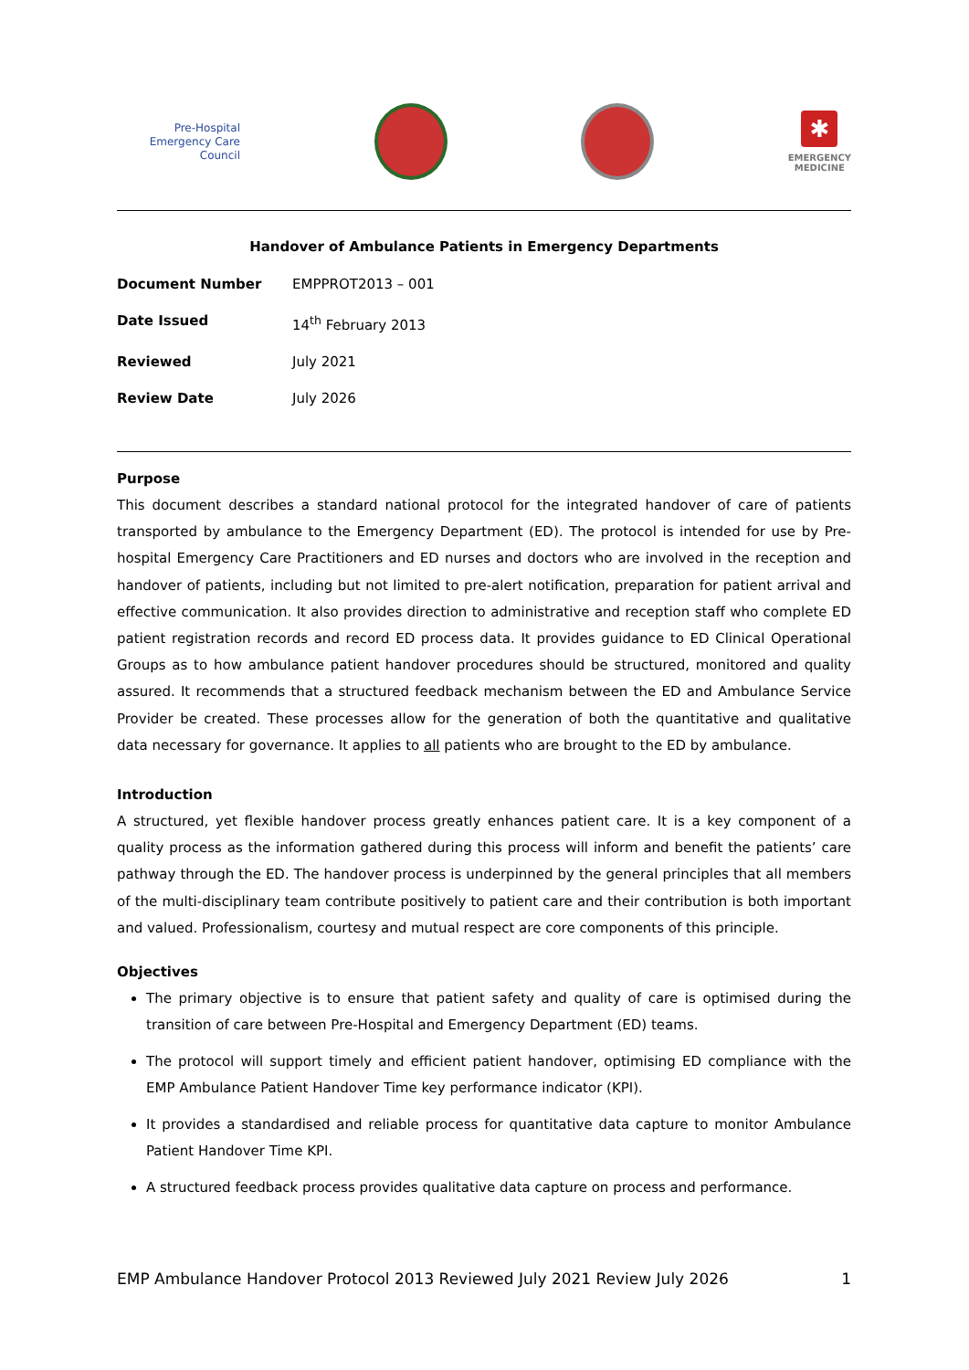Pre-Hospital
Emergency Care
Council
✱
EMERGENCY
MEDICINE
Handover of Ambulance Patients in Emergency Departments
| Document Number | EMPPROT2013 – 001 |
| Date Issued | 14<sup>th</sup> February 2013 |
| Reviewed | July 2021 |
| Review Date | July 2026 |
Purpose
This document describes a standard national protocol for the integrated handover of care of patients transported by ambulance to the Emergency Department (ED). The protocol is intended for use by Pre-hospital Emergency Care Practitioners and ED nurses and doctors who are involved in the reception and handover of patients, including but not limited to pre-alert notification, preparation for patient arrival and effective communication. It also provides direction to administrative and reception staff who complete ED patient registration records and record ED process data. It provides guidance to ED Clinical Operational Groups as to how ambulance patient handover procedures should be structured, monitored and quality assured. It recommends that a structured feedback mechanism between the ED and Ambulance Service Provider be created. These processes allow for the generation of both the quantitative and qualitative data necessary for governance. It applies to all patients who are brought to the ED by ambulance.
Introduction
A structured, yet flexible handover process greatly enhances patient care. It is a key component of a quality process as the information gathered during this process will inform and benefit the patients’ care pathway through the ED. The handover process is underpinned by the general principles that all members of the multi-disciplinary team contribute positively to patient care and their contribution is both important and valued. Professionalism, courtesy and mutual respect are core components of this principle.
Objectives
The primary objective is to ensure that patient safety and quality of care is optimised during the transition of care between Pre-Hospital and Emergency Department (ED) teams.
The protocol will support timely and efficient patient handover, optimising ED compliance with the EMP Ambulance Patient Handover Time key performance indicator (KPI).
It provides a standardised and reliable process for quantitative data capture to monitor Ambulance Patient Handover Time KPI.
A structured feedback process provides qualitative data capture on process and performance.
EMP Ambulance Handover Protocol 2013 Reviewed July 2021 Review July 2026 1